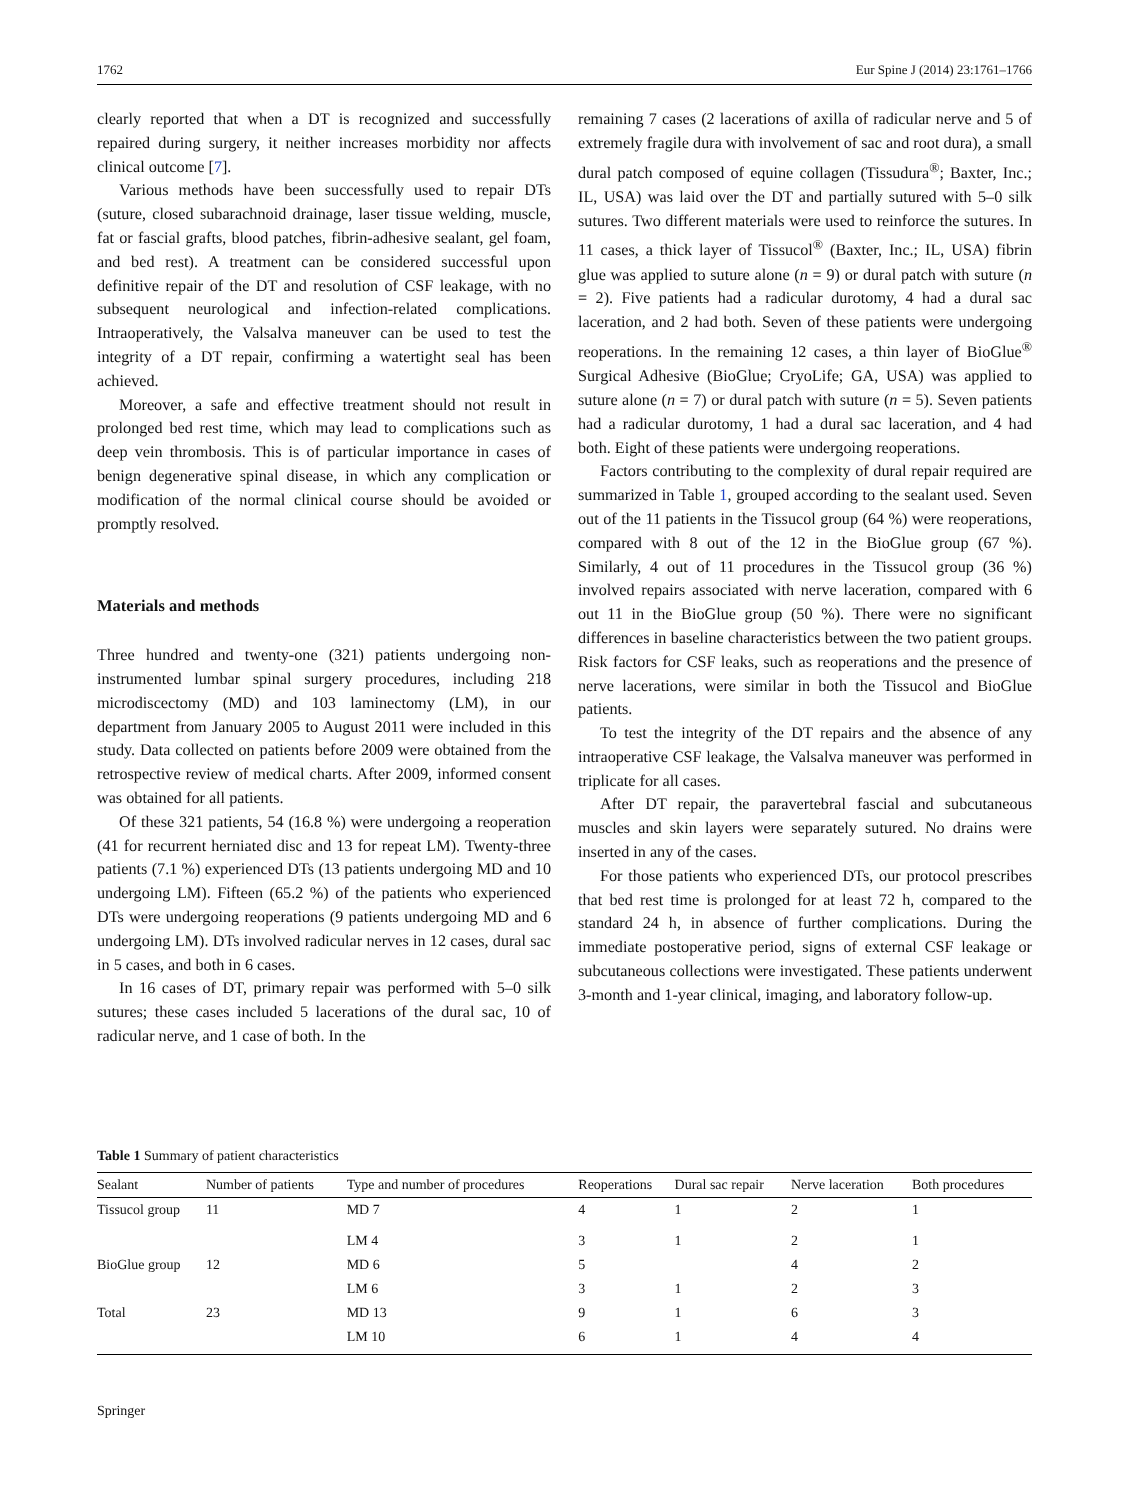1762 Eur Spine J (2014) 23:1761–1766
clearly reported that when a DT is recognized and successfully repaired during surgery, it neither increases morbidity nor affects clinical outcome [7].
Various methods have been successfully used to repair DTs (suture, closed subarachnoid drainage, laser tissue welding, muscle, fat or fascial grafts, blood patches, fibrin-adhesive sealant, gel foam, and bed rest). A treatment can be considered successful upon definitive repair of the DT and resolution of CSF leakage, with no subsequent neurological and infection-related complications. Intraoperatively, the Valsalva maneuver can be used to test the integrity of a DT repair, confirming a watertight seal has been achieved.
Moreover, a safe and effective treatment should not result in prolonged bed rest time, which may lead to complications such as deep vein thrombosis. This is of particular importance in cases of benign degenerative spinal disease, in which any complication or modification of the normal clinical course should be avoided or promptly resolved.
Materials and methods
Three hundred and twenty-one (321) patients undergoing non-instrumented lumbar spinal surgery procedures, including 218 microdiscectomy (MD) and 103 laminectomy (LM), in our department from January 2005 to August 2011 were included in this study. Data collected on patients before 2009 were obtained from the retrospective review of medical charts. After 2009, informed consent was obtained for all patients.
Of these 321 patients, 54 (16.8 %) were undergoing a reoperation (41 for recurrent herniated disc and 13 for repeat LM). Twenty-three patients (7.1 %) experienced DTs (13 patients undergoing MD and 10 undergoing LM). Fifteen (65.2 %) of the patients who experienced DTs were undergoing reoperations (9 patients undergoing MD and 6 undergoing LM). DTs involved radicular nerves in 12 cases, dural sac in 5 cases, and both in 6 cases.
In 16 cases of DT, primary repair was performed with 5–0 silk sutures; these cases included 5 lacerations of the dural sac, 10 of radicular nerve, and 1 case of both. In the
remaining 7 cases (2 lacerations of axilla of radicular nerve and 5 of extremely fragile dura with involvement of sac and root dura), a small dural patch composed of equine collagen (Tissudura<sup>®</sup>; Baxter, Inc.; IL, USA) was laid over the DT and partially sutured with 5–0 silk sutures. Two different materials were used to reinforce the sutures. In 11 cases, a thick layer of Tissucol<sup>®</sup> (Baxter, Inc.; IL, USA) fibrin glue was applied to suture alone (n = 9) or dural patch with suture (n = 2). Five patients had a radicular durotomy, 4 had a dural sac laceration, and 2 had both. Seven of these patients were undergoing reoperations. In the remaining 12 cases, a thin layer of BioGlue<sup>®</sup> Surgical Adhesive (BioGlue; CryoLife; GA, USA) was applied to suture alone (n = 7) or dural patch with suture (n = 5). Seven patients had a radicular durotomy, 1 had a dural sac laceration, and 4 had both. Eight of these patients were undergoing reoperations.
Factors contributing to the complexity of dural repair required are summarized in Table 1, grouped according to the sealant used. Seven out of the 11 patients in the Tissucol group (64 %) were reoperations, compared with 8 out of the 12 in the BioGlue group (67 %). Similarly, 4 out of 11 procedures in the Tissucol group (36 %) involved repairs associated with nerve laceration, compared with 6 out 11 in the BioGlue group (50 %). There were no significant differences in baseline characteristics between the two patient groups. Risk factors for CSF leaks, such as reoperations and the presence of nerve lacerations, were similar in both the Tissucol and BioGlue patients.
To test the integrity of the DT repairs and the absence of any intraoperative CSF leakage, the Valsalva maneuver was performed in triplicate for all cases.
After DT repair, the paravertebral fascial and subcutaneous muscles and skin layers were separately sutured. No drains were inserted in any of the cases.
For those patients who experienced DTs, our protocol prescribes that bed rest time is prolonged for at least 72 h, compared to the standard 24 h, in absence of further complications. During the immediate postoperative period, signs of external CSF leakage or subcutaneous collections were investigated. These patients underwent 3-month and 1-year clinical, imaging, and laboratory follow-up.
Table 1 Summary of patient characteristics
| Sealant | Number of patients | Type and number of procedures | Reoperations | Dural sac repair | Nerve laceration | Both procedures |
| --- | --- | --- | --- | --- | --- | --- |
| Tissucol group | 11 | MD 7 | 4 | 1 | 2 | 1 |
| | | LM 4 | 3 | 1 | 2 | 1 |
| BioGlue group | 12 | MD 6 | 5 | | 4 | 2 |
| | | LM 6 | 3 | 1 | 2 | 3 |
| Total | 23 | MD 13 | 9 | 1 | 6 | 3 |
| | | LM 10 | 6 | 1 | 4 | 4 |
Springer